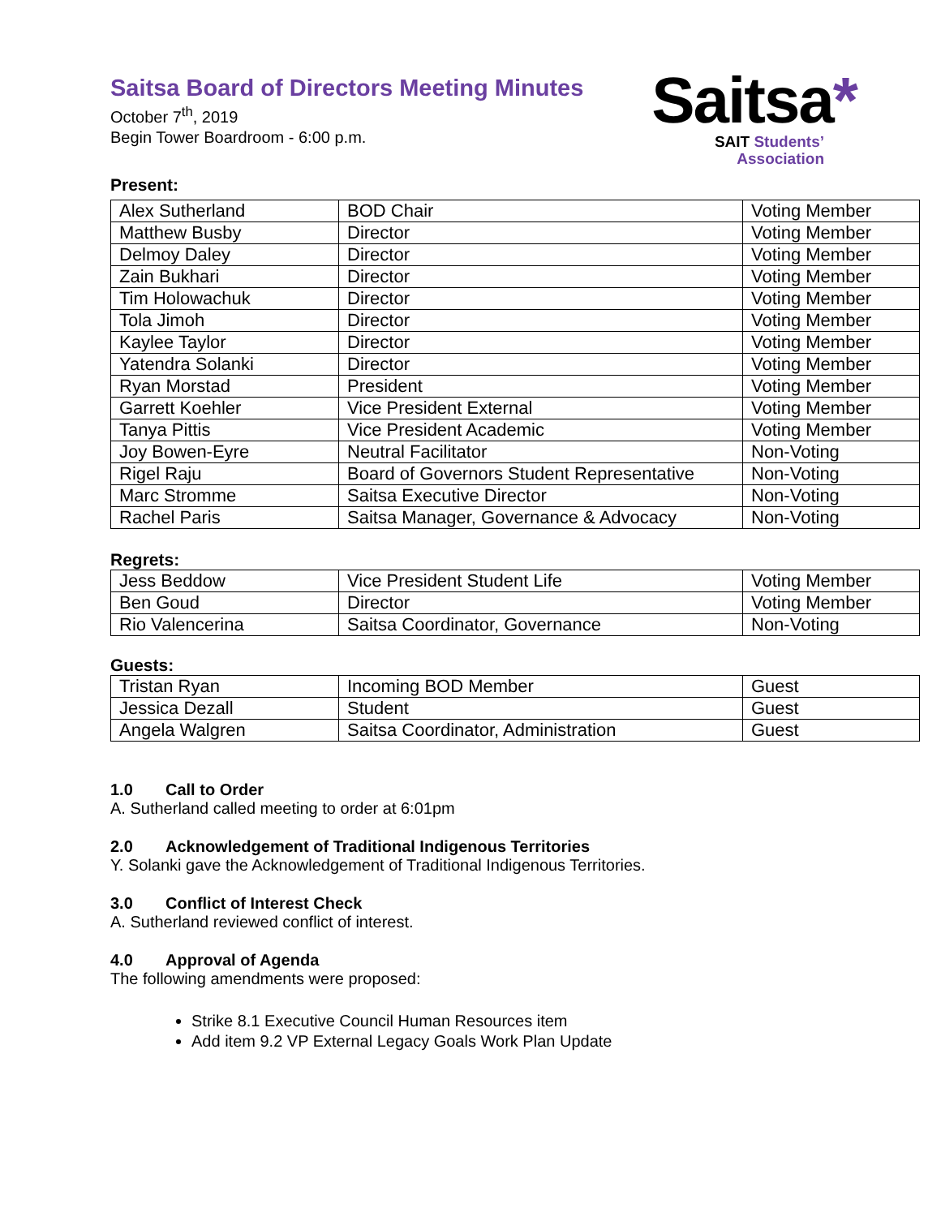Saitsa Board of Directors Meeting Minutes
October 7<sup>th</sup>, 2019
Begin Tower Boardroom - 6:00 p.m.
Saitsa*
SAIT Students’
Association
Present:
| Alex Sutherland | BOD Chair | Voting Member |
| Matthew Busby | Director | Voting Member |
| Delmoy Daley | Director | Voting Member |
| Zain Bukhari | Director | Voting Member |
| Tim Holowachuk | Director | Voting Member |
| Tola Jimoh | Director | Voting Member |
| Kaylee Taylor | Director | Voting Member |
| Yatendra Solanki | Director | Voting Member |
| Ryan Morstad | President | Voting Member |
| Garrett Koehler | Vice President External | Voting Member |
| Tanya Pittis | Vice President Academic | Voting Member |
| Joy Bowen-Eyre | Neutral Facilitator | Non-Voting |
| Rigel Raju | Board of Governors Student Representative | Non-Voting |
| Marc Stromme | Saitsa Executive Director | Non-Voting |
| Rachel Paris | Saitsa Manager, Governance & Advocacy | Non-Voting |
Regrets:
| Jess Beddow | Vice President Student Life | Voting Member |
| Ben Goud | Director | Voting Member |
| Rio Valencerina | Saitsa Coordinator, Governance | Non-Voting |
Guests:
| Tristan Ryan | Incoming BOD Member | Guest |
| Jessica Dezall | Student | Guest |
| Angela Walgren | Saitsa Coordinator, Administration | Guest |
1.0 Call to Order
A. Sutherland called meeting to order at 6:01pm
2.0 Acknowledgement of Traditional Indigenous Territories
Y. Solanki gave the Acknowledgement of Traditional Indigenous Territories.
3.0 Conflict of Interest Check
A. Sutherland reviewed conflict of interest.
4.0 Approval of Agenda
The following amendments were proposed:
Strike 8.1 Executive Council Human Resources item
Add item 9.2 VP External Legacy Goals Work Plan Update